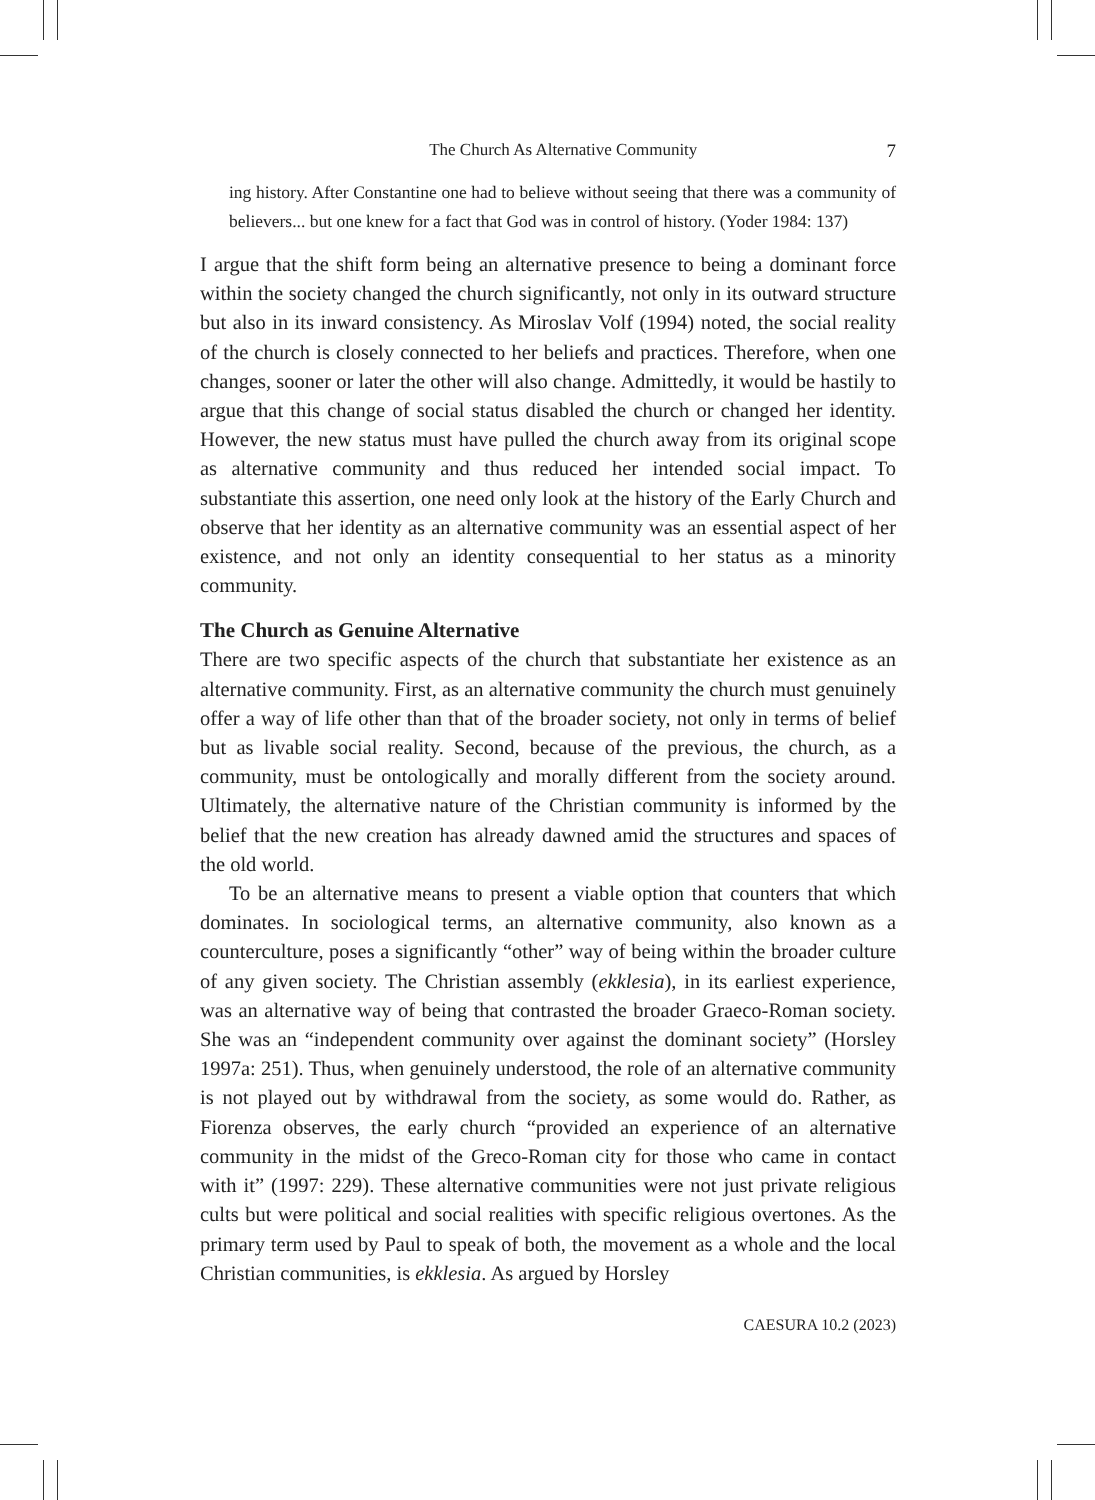The Church As Alternative Community 7
ing history. After Constantine one had to believe without seeing that there was a community of believers... but one knew for a fact that God was in control of history. (Yoder 1984: 137)
I argue that the shift form being an alternative presence to being a dominant force within the society changed the church significantly, not only in its outward structure but also in its inward consistency. As Miroslav Volf (1994) noted, the social reality of the church is closely connected to her beliefs and practices. Therefore, when one changes, sooner or later the other will also change. Admittedly, it would be hastily to argue that this change of social status disabled the church or changed her identity. However, the new status must have pulled the church away from its original scope as alternative community and thus reduced her intended social impact. To substantiate this assertion, one need only look at the history of the Early Church and observe that her identity as an alternative community was an essential aspect of her existence, and not only an identity consequential to her status as a minority community.
The Church as Genuine Alternative
There are two specific aspects of the church that substantiate her existence as an alternative community. First, as an alternative community the church must genuinely offer a way of life other than that of the broader society, not only in terms of belief but as livable social reality. Second, because of the previous, the church, as a community, must be ontologically and morally different from the society around. Ultimately, the alternative nature of the Christian community is informed by the belief that the new creation has already dawned amid the structures and spaces of the old world.
To be an alternative means to present a viable option that counters that which dominates. In sociological terms, an alternative community, also known as a counterculture, poses a significantly “other” way of being within the broader culture of any given society. The Christian assembly (ekklesia), in its earliest experience, was an alternative way of being that contrasted the broader Graeco-Roman society. She was an “independent community over against the dominant society” (Horsley 1997a: 251). Thus, when genuinely understood, the role of an alternative community is not played out by withdrawal from the society, as some would do. Rather, as Fiorenza observes, the early church “provided an experience of an alternative community in the midst of the Greco-Roman city for those who came in contact with it” (1997: 229). These alternative communities were not just private religious cults but were political and social realities with specific religious overtones. As the primary term used by Paul to speak of both, the movement as a whole and the local Christian communities, is ekklesia. As argued by Horsley
CAESURA 10.2 (2023)